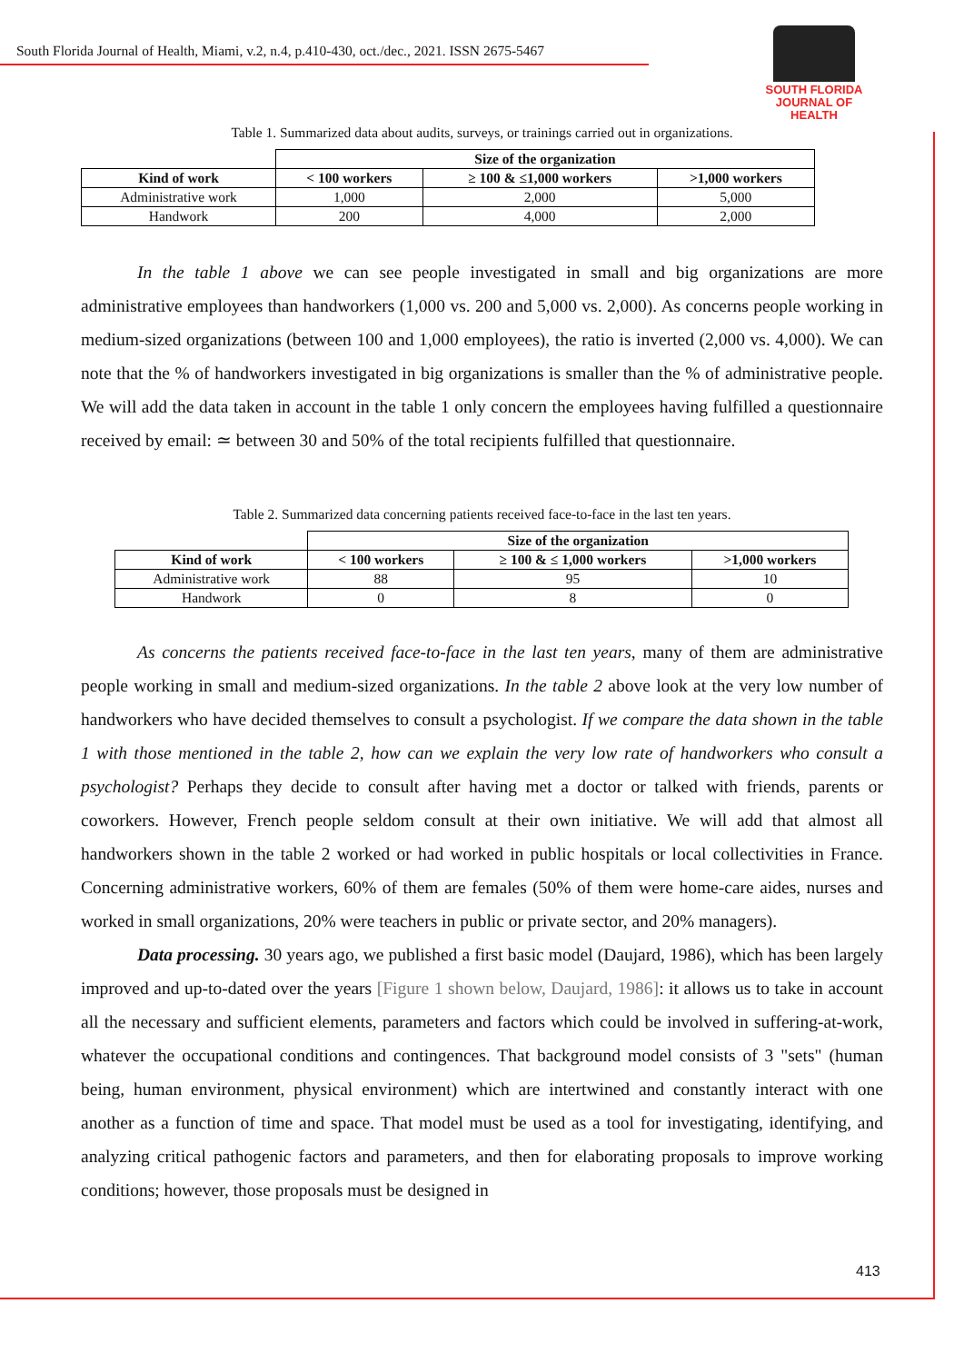South Florida Journal of Health, Miami, v.2, n.4, p.410-430, oct./dec., 2021. ISSN 2675-5467
SOUTH FLORIDA
JOURNAL OF HEALTH
Table 1. Summarized data about audits, surveys, or trainings carried out in organizations.
| | Size of the organization | | |
| Kind of work | < 100 workers | ≥ 100 & ≤1,000 workers | >1,000 workers |
| Administrative work | 1,000 | 2,000 | 5,000 |
| Handwork | 200 | 4,000 | 2,000 |
In the table 1 above we can see people investigated in small and big organizations are more administrative employees than handworkers (1,000 vs. 200 and 5,000 vs. 2,000). As concerns people working in medium-sized organizations (between 100 and 1,000 employees), the ratio is inverted (2,000 vs. 4,000). We can note that the % of handworkers investigated in big organizations is smaller than the % of administrative people. We will add the data taken in account in the table 1 only concern the employees having fulfilled a questionnaire received by email: ≃ between 30 and 50% of the total recipients fulfilled that questionnaire.
Table 2. Summarized data concerning patients received face-to-face in the last ten years.
| | Size of the organization | | |
| Kind of work | < 100 workers | ≥ 100 & ≤ 1,000 workers | >1,000 workers |
| Administrative work | 88 | 95 | 10 |
| Handwork | 0 | 8 | 0 |
As concerns the patients received face-to-face in the last ten years, many of them are administrative people working in small and medium-sized organizations. In the table 2 above look at the very low number of handworkers who have decided themselves to consult a psychologist. If we compare the data shown in the table 1 with those mentioned in the table 2, how can we explain the very low rate of handworkers who consult a psychologist? Perhaps they decide to consult after having met a doctor or talked with friends, parents or coworkers. However, French people seldom consult at their own initiative. We will add that almost all handworkers shown in the table 2 worked or had worked in public hospitals or local collectivities in France. Concerning administrative workers, 60% of them are females (50% of them were home-care aides, nurses and worked in small organizations, 20% were teachers in public or private sector, and 20% managers).
Data processing. 30 years ago, we published a first basic model (Daujard, 1986), which has been largely improved and up-to-dated over the years [Figure 1 shown below, Daujard, 1986]: it allows us to take in account all the necessary and sufficient elements, parameters and factors which could be involved in suffering-at-work, whatever the occupational conditions and contingences. That background model consists of 3 "sets" (human being, human environment, physical environment) which are intertwined and constantly interact with one another as a function of time and space. That model must be used as a tool for investigating, identifying, and analyzing critical pathogenic factors and parameters, and then for elaborating proposals to improve working conditions; however, those proposals must be designed in
413